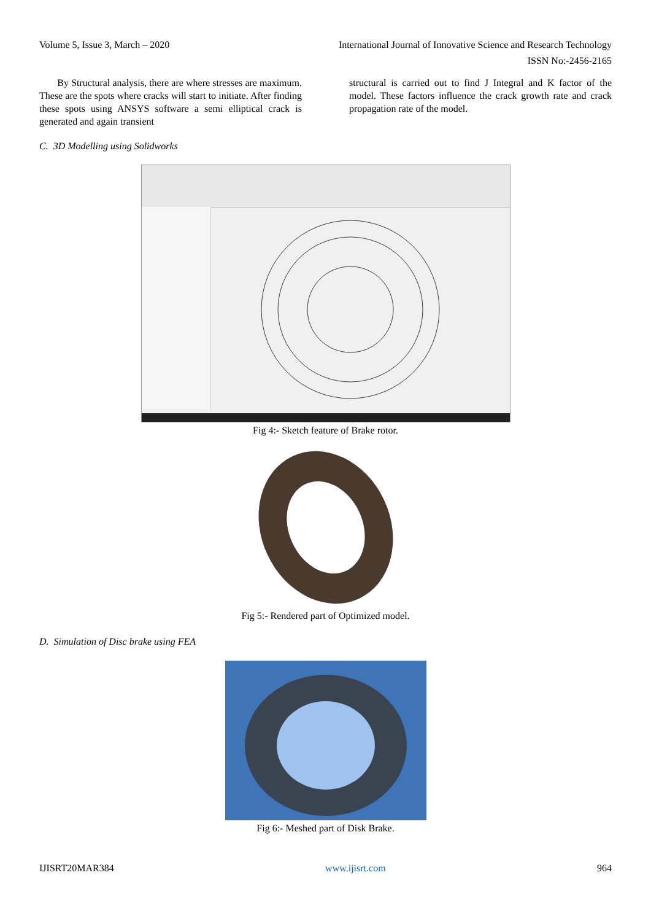Volume 5, Issue 3, March – 2020 International Journal of Innovative Science and Research Technology
ISSN No:-2456-2165
By Structural analysis, there are where stresses are maximum. These are the spots where cracks will start to initiate. After finding these spots using ANSYS software a semi elliptical crack is generated and again transient
structural is carried out to find J Integral and K factor of the model. These factors influence the crack growth rate and crack propagation rate of the model.
C. 3D Modelling using Solidworks
Fig 4:- Sketch feature of Brake rotor.
Fig 5:- Rendered part of Optimized model.
D. Simulation of Disc brake using FEA
Fig 6:- Meshed part of Disk Brake.
IJISRT20MAR384 www.ijisrt.com 964